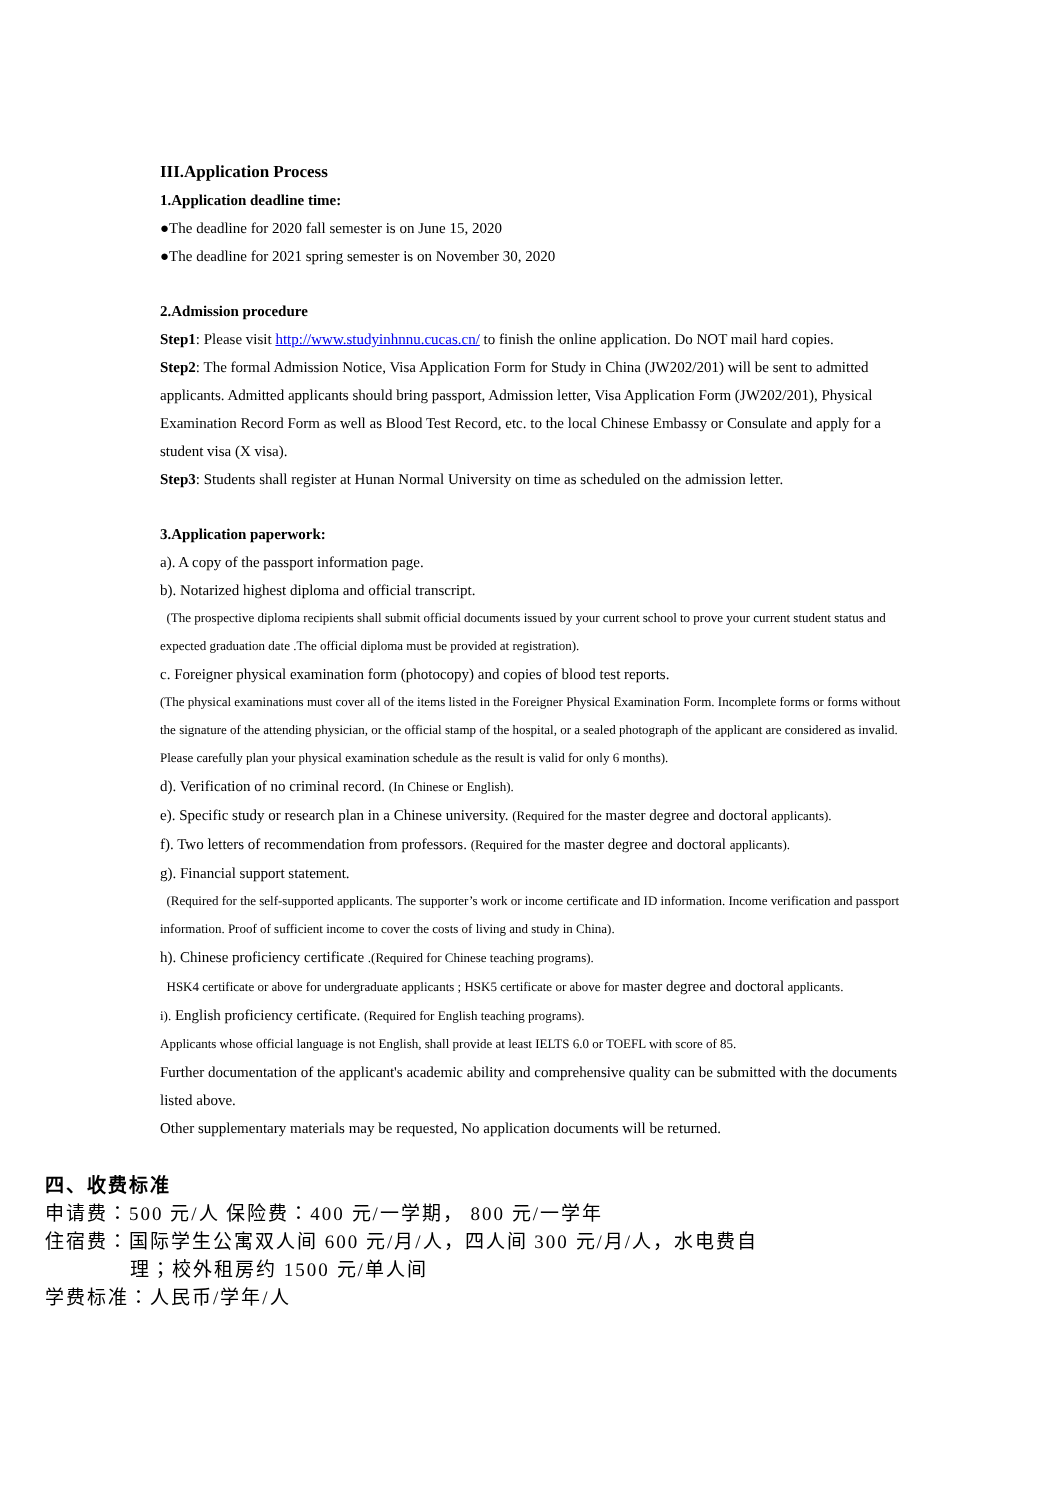III.Application Process
1.Application deadline time:
●The deadline for 2020 fall semester is on June 15, 2020
●The deadline for 2021 spring semester is on November 30, 2020
2.Admission procedure
Step1: Please visit http://www.studyinhnnu.cucas.cn/ to finish the online application. Do NOT mail hard copies.
Step2: The formal Admission Notice, Visa Application Form for Study in China (JW202/201) will be sent to admitted applicants. Admitted applicants should bring passport, Admission letter, Visa Application Form (JW202/201), Physical Examination Record Form as well as Blood Test Record, etc. to the local Chinese Embassy or Consulate and apply for a student visa (X visa).
Step3: Students shall register at Hunan Normal University on time as scheduled on the admission letter.
3.Application paperwork:
a). A copy of the passport information page.
b). Notarized highest diploma and official transcript.
(The prospective diploma recipients shall submit official documents issued by your current school to prove your current student status and expected graduation date .The official diploma must be provided at registration).
c. Foreigner physical examination form (photocopy) and copies of blood test reports.
(The physical examinations must cover all of the items listed in the Foreigner Physical Examination Form. Incomplete forms or forms without the signature of the attending physician, or the official stamp of the hospital, or a sealed photograph of the applicant are considered as invalid. Please carefully plan your physical examination schedule as the result is valid for only 6 months).
d). Verification of no criminal record. (In Chinese or English).
e). Specific study or research plan in a Chinese university. (Required for the master degree and doctoral applicants).
f). Two letters of recommendation from professors. (Required for the master degree and doctoral applicants).
g). Financial support statement.
(Required for the self-supported applicants. The supporter’s work or income certificate and ID information. Income verification and passport information. Proof of sufficient income to cover the costs of living and study in China).
h). Chinese proficiency certificate .(Required for Chinese teaching programs).
HSK4 certificate or above for undergraduate applicants ; HSK5 certificate or above for master degree and doctoral applicants.
i). English proficiency certificate. (Required for English teaching programs).
Applicants whose official language is not English, shall provide at least IELTS 6.0 or TOEFL with score of 85.
Further documentation of the applicant's academic ability and comprehensive quality can be submitted with the documents listed above.
Other supplementary materials may be requested, No application documents will be returned.
四、收费标准
申请费：500 元/人 保险费：400 元/一学期， 800 元/一学年
住宿费：国际学生公寓双人间 600 元/月/人，四人间 300 元/月/人，水电费自
理；校外租房约 1500 元/单人间
学费标准：人民币/学年/人